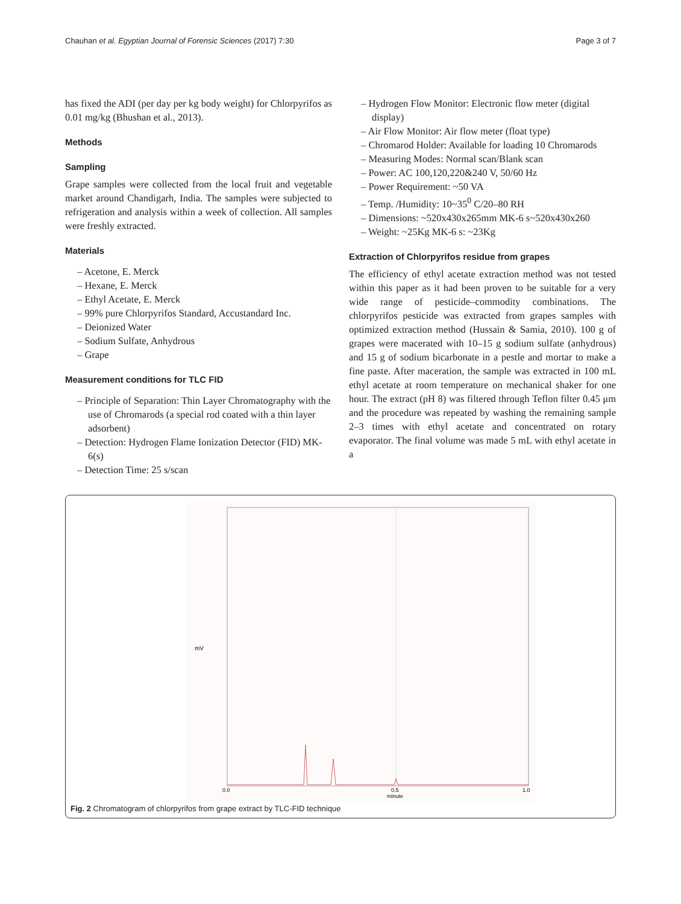Chauhan et al. Egyptian Journal of Forensic Sciences (2017) 7:30 Page 3 of 7
has fixed the ADI (per day per kg body weight) for Chlorpyrifos as 0.01 mg/kg (Bhushan et al., 2013).
Methods
Sampling
Grape samples were collected from the local fruit and vegetable market around Chandigarh, India. The samples were subjected to refrigeration and analysis within a week of collection. All samples were freshly extracted.
Materials
– Acetone, E. Merck
– Hexane, E. Merck
– Ethyl Acetate, E. Merck
– 99% pure Chlorpyrifos Standard, Accustandard Inc.
– Deionized Water
– Sodium Sulfate, Anhydrous
– Grape
Measurement conditions for TLC FID
– Principle of Separation: Thin Layer Chromatography with the use of Chromarods (a special rod coated with a thin layer adsorbent)
– Detection: Hydrogen Flame Ionization Detector (FID) MK-6(s)
– Detection Time: 25 s/scan
– Hydrogen Flow Monitor: Electronic flow meter (digital display)
– Air Flow Monitor: Air flow meter (float type)
– Chromarod Holder: Available for loading 10 Chromarods
– Measuring Modes: Normal scan/Blank scan
– Power: AC 100,120,220&240 V, 50/60 Hz
– Power Requirement: ~50 VA
– Temp. /Humidity: 10~35<sup>0</sup> C/20–80 RH
– Dimensions: ~520x430x265mm MK-6 s~520x430x260
– Weight: ~25Kg MK-6 s: ~23Kg
Extraction of Chlorpyrifos residue from grapes
The efficiency of ethyl acetate extraction method was not tested within this paper as it had been proven to be suitable for a very wide range of pesticide–commodity combinations. The chlorpyrifos pesticide was extracted from grapes samples with optimized extraction method (Hussain & Samia, 2010). 100 g of grapes were macerated with 10–15 g sodium sulfate (anhydrous) and 15 g of sodium bicarbonate in a pestle and mortar to make a fine paste. After maceration, the sample was extracted in 100 mL ethyl acetate at room temperature on mechanical shaker for one hour. The extract (pH 8) was filtered through Teflon filter 0.45 μm and the procedure was repeated by washing the remaining sample 2–3 times with ethyl acetate and concentrated on rotary evaporator. The final volume was made 5 mL with ethyl acetate in a
mV
0.0
0.5
minute
1.0
Fig. 2 Chromatogram of chlorpyrifos from grape extract by TLC-FID technique